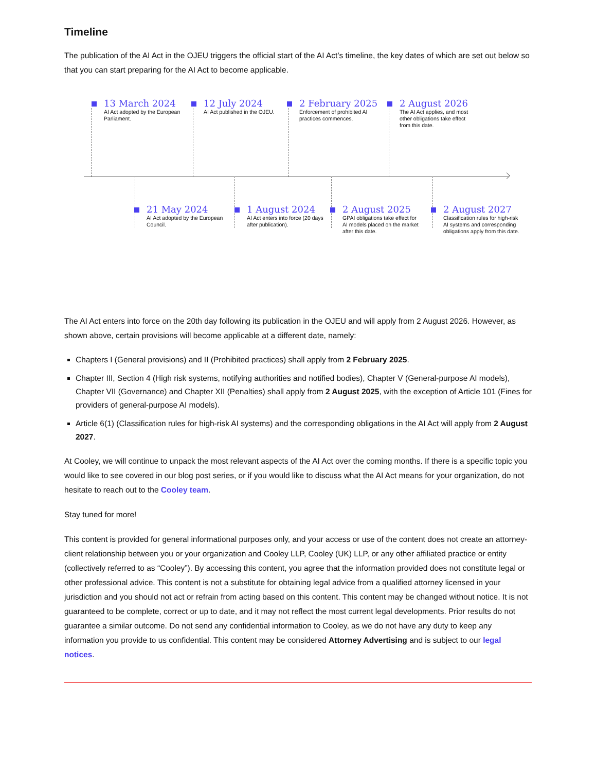Timeline
The publication of the AI Act in the OJEU triggers the official start of the AI Act’s timeline, the key dates of which are set out below so that you can start preparing for the AI Act to become applicable.
13 March 2024
AI Act adopted by the European Parliament.
12 July 2024
AI Act published in the OJEU.
2 February 2025
Enforcement of prohibited AI practices commences.
2 August 2026
The AI Act applies, and most other obligations take effect from this date.
21 May 2024
AI Act adopted by the European Council.
1 August 2024
AI Act enters into force (20 days after publication).
2 August 2025
GPAI obligations take effect for AI models placed on the market after this date.
2 August 2027
Classification rules for high-risk AI systems and corresponding obligations apply from this date.
The AI Act enters into force on the 20th day following its publication in the OJEU and will apply from 2 August 2026. However, as shown above, certain provisions will become applicable at a different date, namely:
Chapters I (General provisions) and II (Prohibited practices) shall apply from 2 February 2025.
Chapter III, Section 4 (High risk systems, notifying authorities and notified bodies), Chapter V (General-purpose AI models), Chapter VII (Governance) and Chapter XII (Penalties) shall apply from 2 August 2025, with the exception of Article 101 (Fines for providers of general-purpose AI models).
Article 6(1) (Classification rules for high-risk AI systems) and the corresponding obligations in the AI Act will apply from 2 August 2027.
At Cooley, we will continue to unpack the most relevant aspects of the AI Act over the coming months. If there is a specific topic you would like to see covered in our blog post series, or if you would like to discuss what the AI Act means for your organization, do not hesitate to reach out to the Cooley team.
Stay tuned for more!
This content is provided for general informational purposes only, and your access or use of the content does not create an attorney-client relationship between you or your organization and Cooley LLP, Cooley (UK) LLP, or any other affiliated practice or entity (collectively referred to as “Cooley”). By accessing this content, you agree that the information provided does not constitute legal or other professional advice. This content is not a substitute for obtaining legal advice from a qualified attorney licensed in your jurisdiction and you should not act or refrain from acting based on this content. This content may be changed without notice. It is not guaranteed to be complete, correct or up to date, and it may not reflect the most current legal developments. Prior results do not guarantee a similar outcome. Do not send any confidential information to Cooley, as we do not have any duty to keep any information you provide to us confidential. This content may be considered Attorney Advertising and is subject to our legal notices.